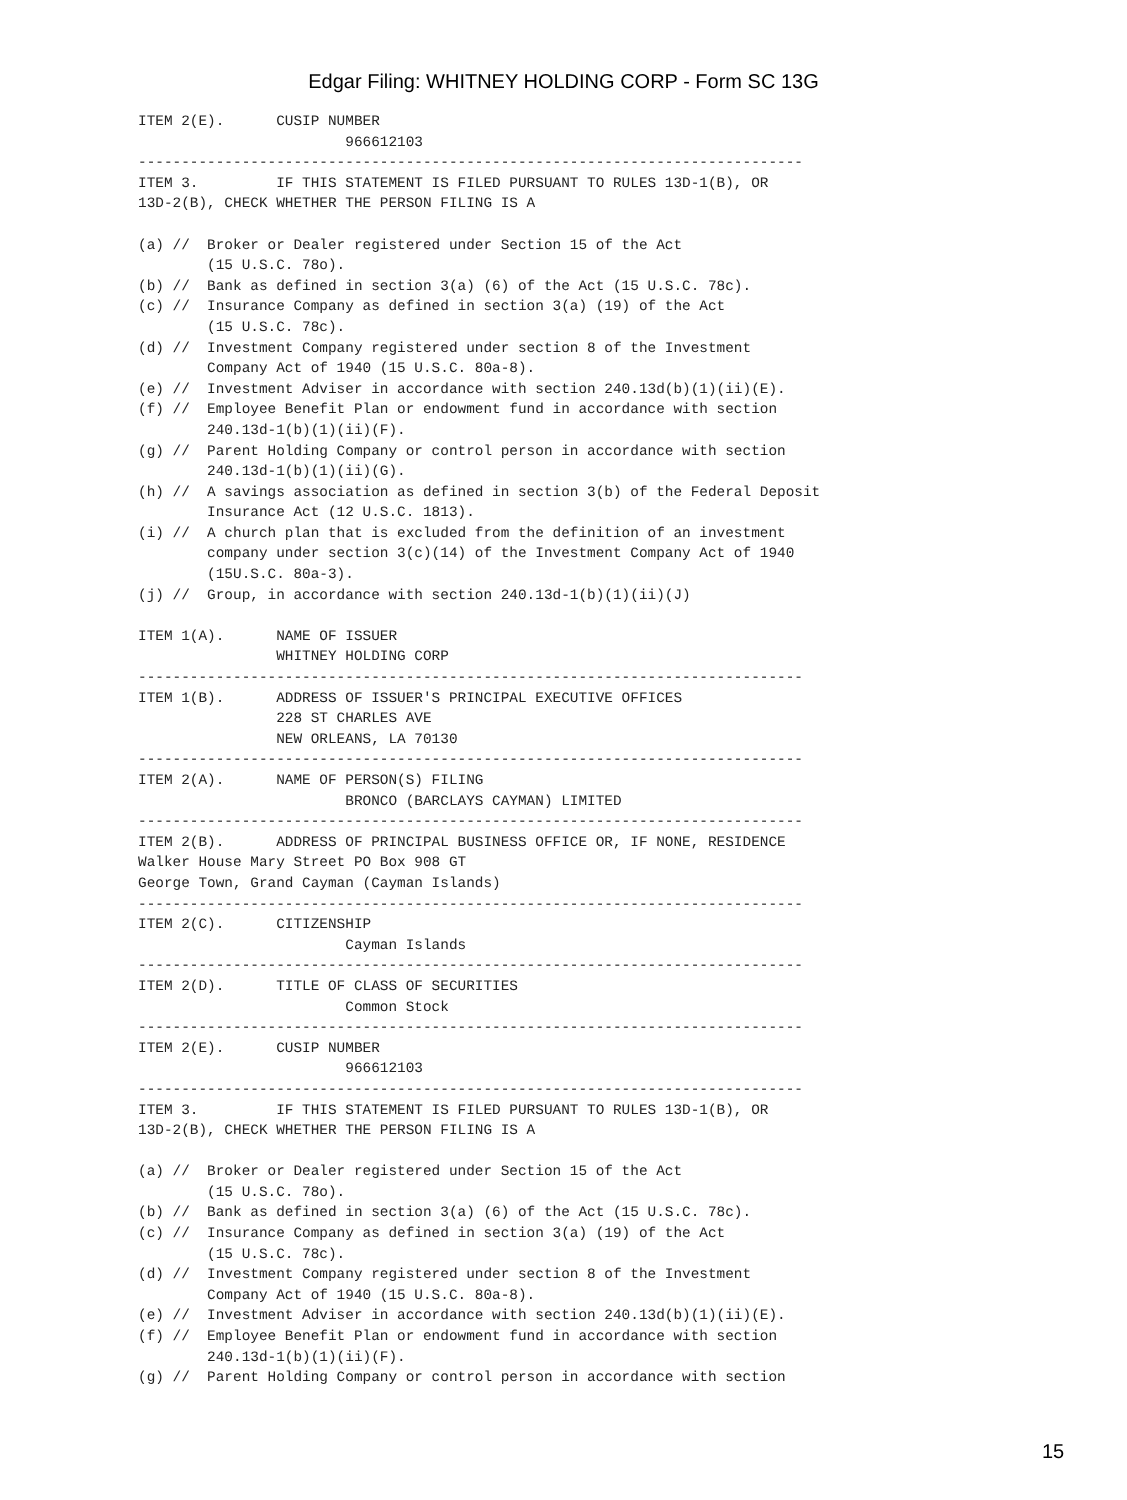Edgar Filing: WHITNEY HOLDING CORP - Form SC 13G
ITEM 2(E).      CUSIP NUMBER
                        966612103
-----------------------------------------------------------------------------
ITEM 3.         IF THIS STATEMENT IS FILED PURSUANT TO RULES 13D-1(B), OR
13D-2(B), CHECK WHETHER THE PERSON FILING IS A

(a) //  Broker or Dealer registered under Section 15 of the Act
        (15 U.S.C. 78o).
(b) //  Bank as defined in section 3(a) (6) of the Act (15 U.S.C. 78c).
(c) //  Insurance Company as defined in section 3(a) (19) of the Act
        (15 U.S.C. 78c).
(d) //  Investment Company registered under section 8 of the Investment
        Company Act of 1940 (15 U.S.C. 80a-8).
(e) //  Investment Adviser in accordance with section 240.13d(b)(1)(ii)(E).
(f) //  Employee Benefit Plan or endowment fund in accordance with section
        240.13d-1(b)(1)(ii)(F).
(g) //  Parent Holding Company or control person in accordance with section
        240.13d-1(b)(1)(ii)(G).
(h) //  A savings association as defined in section 3(b) of the Federal Deposit
        Insurance Act (12 U.S.C. 1813).
(i) //  A church plan that is excluded from the definition of an investment
        company under section 3(c)(14) of the Investment Company Act of 1940
        (15U.S.C. 80a-3).
(j) //  Group, in accordance with section 240.13d-1(b)(1)(ii)(J)

ITEM 1(A).      NAME OF ISSUER
                WHITNEY HOLDING CORP
-----------------------------------------------------------------------------
ITEM 1(B).      ADDRESS OF ISSUER'S PRINCIPAL EXECUTIVE OFFICES
                228 ST CHARLES AVE
                NEW ORLEANS, LA 70130
-----------------------------------------------------------------------------
ITEM 2(A).      NAME OF PERSON(S) FILING
                        BRONCO (BARCLAYS CAYMAN) LIMITED
-----------------------------------------------------------------------------
ITEM 2(B).      ADDRESS OF PRINCIPAL BUSINESS OFFICE OR, IF NONE, RESIDENCE
Walker House Mary Street PO Box 908 GT
George Town, Grand Cayman (Cayman Islands)
-----------------------------------------------------------------------------
ITEM 2(C).      CITIZENSHIP
                        Cayman Islands
-----------------------------------------------------------------------------
ITEM 2(D).      TITLE OF CLASS OF SECURITIES
                        Common Stock
-----------------------------------------------------------------------------
ITEM 2(E).      CUSIP NUMBER
                        966612103
-----------------------------------------------------------------------------
ITEM 3.         IF THIS STATEMENT IS FILED PURSUANT TO RULES 13D-1(B), OR
13D-2(B), CHECK WHETHER THE PERSON FILING IS A

(a) //  Broker or Dealer registered under Section 15 of the Act
        (15 U.S.C. 78o).
(b) //  Bank as defined in section 3(a) (6) of the Act (15 U.S.C. 78c).
(c) //  Insurance Company as defined in section 3(a) (19) of the Act
        (15 U.S.C. 78c).
(d) //  Investment Company registered under section 8 of the Investment
        Company Act of 1940 (15 U.S.C. 80a-8).
(e) //  Investment Adviser in accordance with section 240.13d(b)(1)(ii)(E).
(f) //  Employee Benefit Plan or endowment fund in accordance with section
        240.13d-1(b)(1)(ii)(F).
(g) //  Parent Holding Company or control person in accordance with section
15